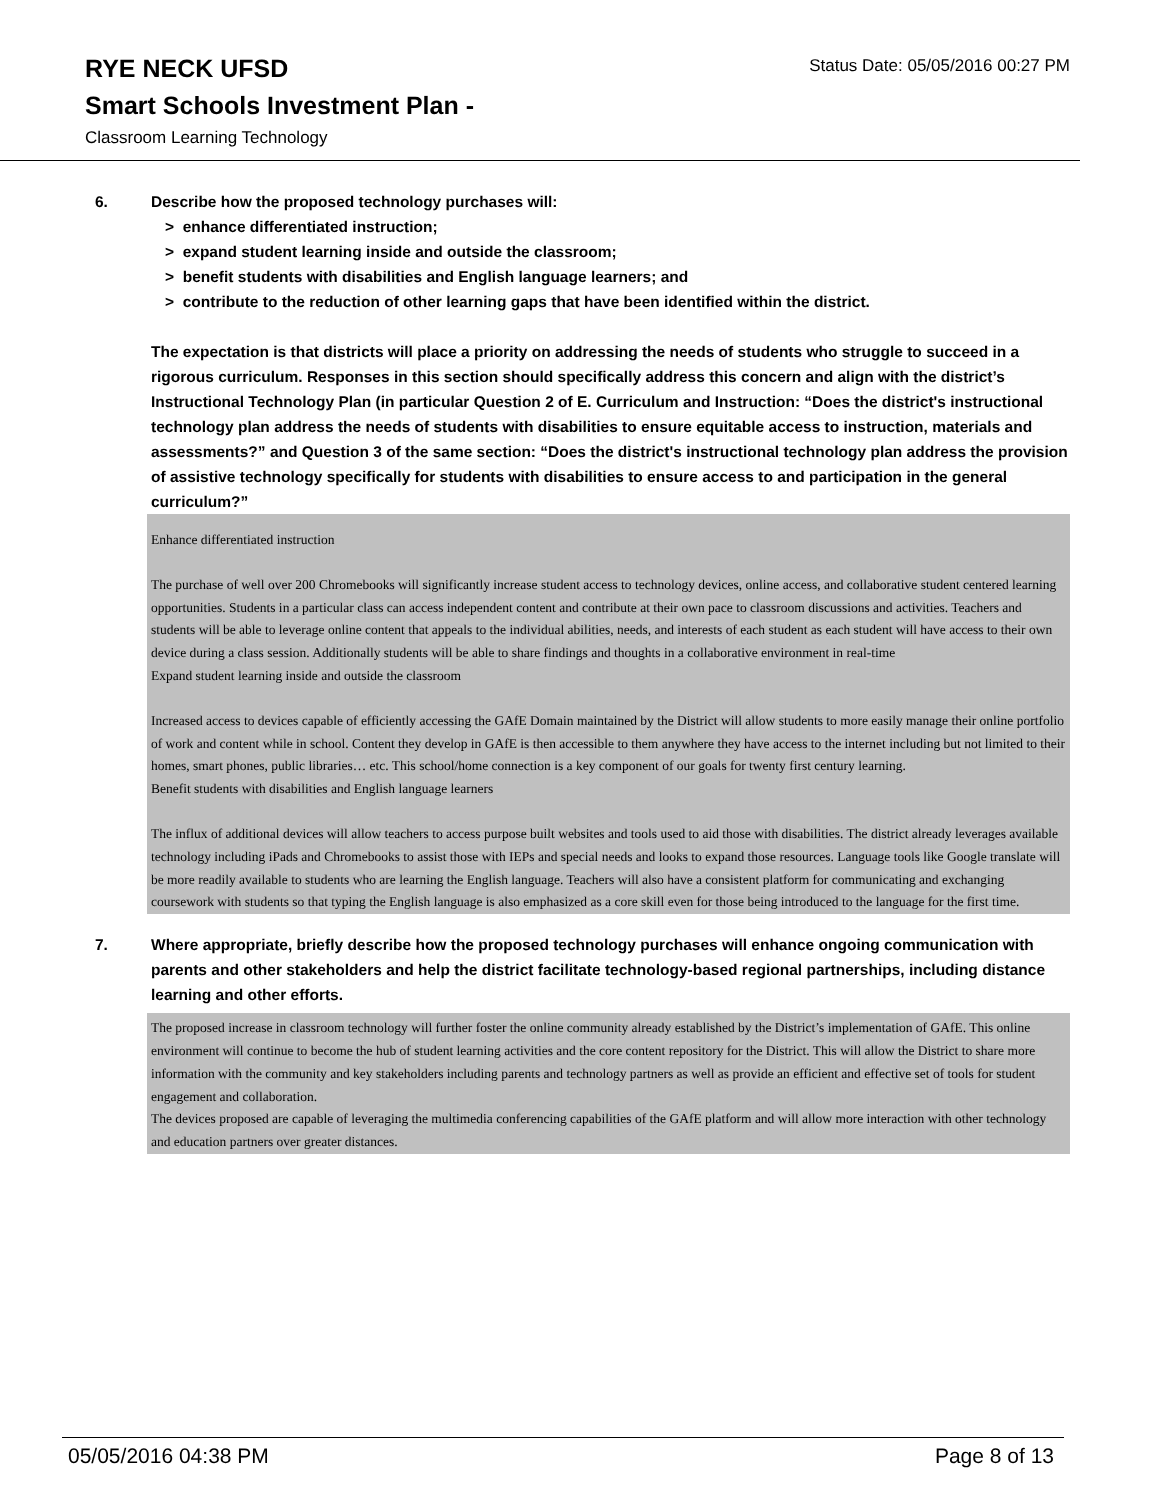RYE NECK UFSD
Status Date: 05/05/2016 00:27 PM
Smart Schools Investment Plan -
Classroom Learning Technology
6. Describe how the proposed technology purchases will:
> enhance differentiated instruction;
> expand student learning inside and outside the classroom;
> benefit students with disabilities and English language learners; and
> contribute to the reduction of other learning gaps that have been identified within the district.
The expectation is that districts will place a priority on addressing the needs of students who struggle to succeed in a rigorous curriculum. Responses in this section should specifically address this concern and align with the district’s Instructional Technology Plan (in particular Question 2 of E. Curriculum and Instruction: “Does the district's instructional technology plan address the needs of students with disabilities to ensure equitable access to instruction, materials and assessments?” and Question 3 of the same section: “Does the district's instructional technology plan address the provision of assistive technology specifically for students with disabilities to ensure access to and participation in the general curriculum?”
Enhance differentiated instruction
The purchase of well over 200 Chromebooks will significantly increase student access to technology devices, online access, and collaborative student centered learning opportunities. Students in a particular class can access independent content and contribute at their own pace to classroom discussions and activities. Teachers and students will be able to leverage online content that appeals to the individual abilities, needs, and interests of each student as each student will have access to their own device during a class session. Additionally students will be able to share findings and thoughts in a collaborative environment in real-time
Expand student learning inside and outside the classroom
Increased access to devices capable of efficiently accessing the GAfE Domain maintained by the District will allow students to more easily manage their online portfolio of work and content while in school. Content they develop in GAfE is then accessible to them anywhere they have access to the internet including but not limited to their homes, smart phones, public libraries… etc. This school/home connection is a key component of our goals for twenty first century learning.
Benefit students with disabilities and English language learners
The influx of additional devices will allow teachers to access purpose built websites and tools used to aid those with disabilities. The district already leverages available technology including iPads and Chromebooks to assist those with IEPs and special needs and looks to expand those resources. Language tools like Google translate will be more readily available to students who are learning the English language. Teachers will also have a consistent platform for communicating and exchanging coursework with students so that typing the English language is also emphasized as a core skill even for those being introduced to the language for the first time.
7. Where appropriate, briefly describe how the proposed technology purchases will enhance ongoing communication with parents and other stakeholders and help the district facilitate technology-based regional partnerships, including distance learning and other efforts.
The proposed increase in classroom technology will further foster the online community already established by the District’s implementation of GAfE. This online environment will continue to become the hub of student learning activities and the core content repository for the District. This will allow the District to share more information with the community and key stakeholders including parents and technology partners as well as provide an efficient and effective set of tools for student engagement and collaboration.
The devices proposed are capable of leveraging the multimedia conferencing capabilities of the GAfE platform and will allow more interaction with other technology and education partners over greater distances.
05/05/2016 04:38 PM Page 8 of 13